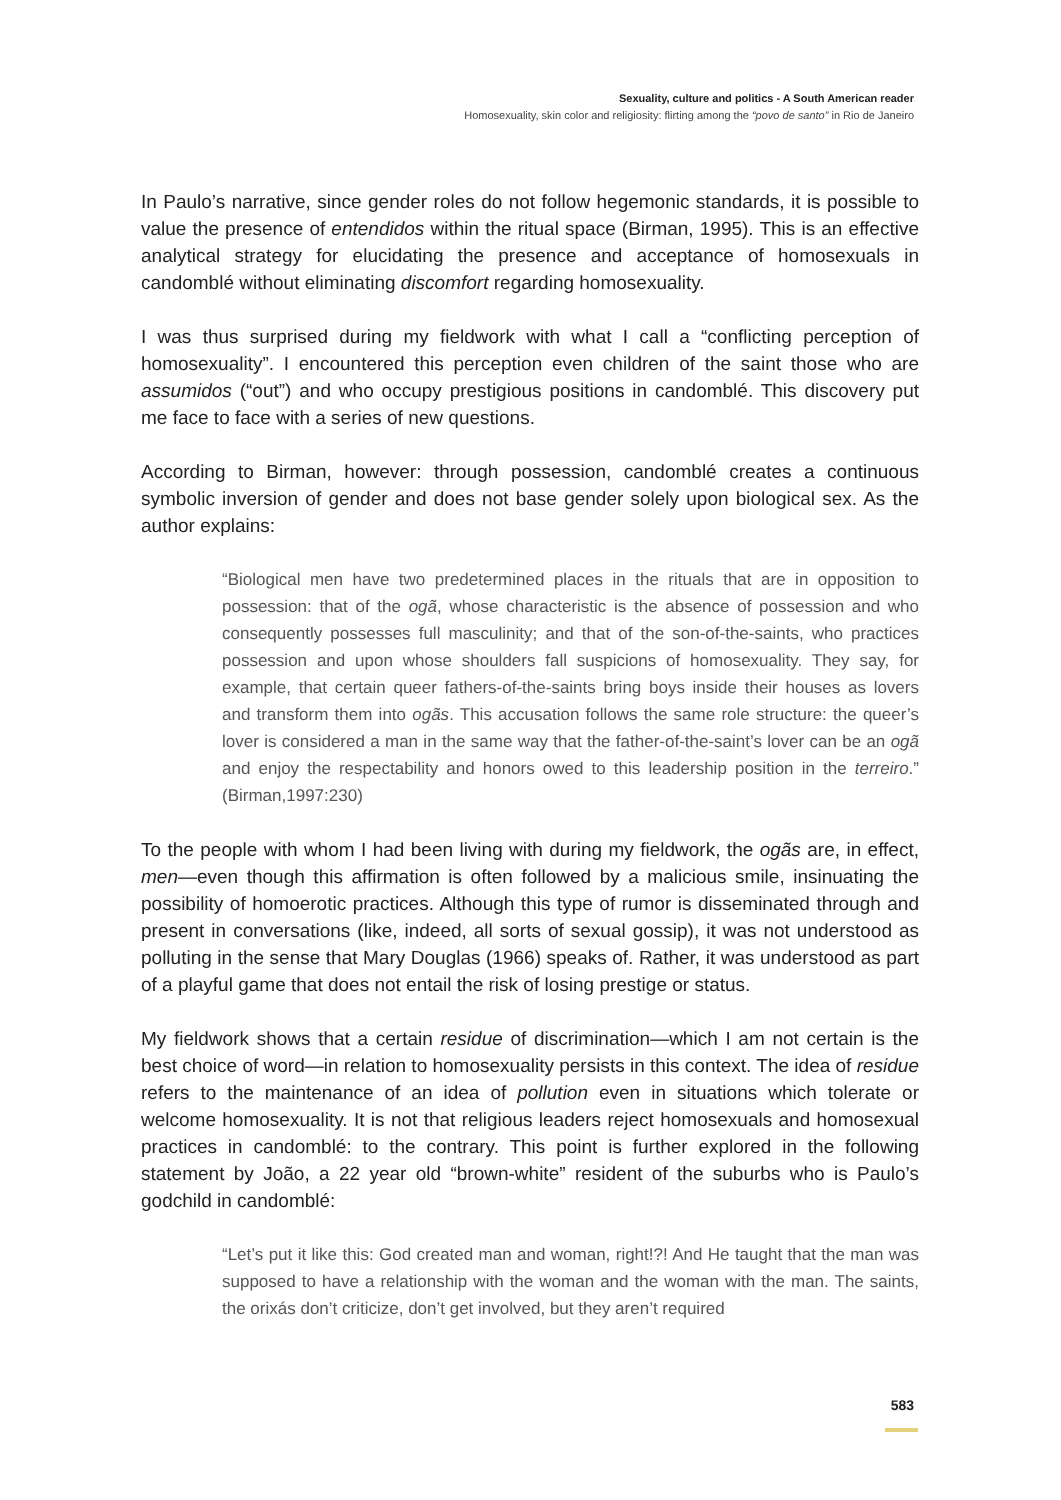Sexuality, culture and politics - A South American reader
Homosexuality, skin color and religiosity: flirting among the “povo de santo” in Rio de Janeiro
In Paulo’s narrative, since gender roles do not follow hegemonic standards, it is possible to value the presence of entendidos within the ritual space (Birman, 1995). This is an effective analytical strategy for elucidating the presence and acceptance of homosexuals in candomblé without eliminating discomfort regarding homosexuality.
I was thus surprised during my fieldwork with what I call a “conflicting perception of homosexuality”. I encountered this perception even children of the saint those who are assumidos (“out”) and who occupy prestigious positions in candomblé. This discovery put me face to face with a series of new questions.
According to Birman, however: through possession, candomblé creates a continuous symbolic inversion of gender and does not base gender solely upon biological sex. As the author explains:
“Biological men have two predetermined places in the rituals that are in opposition to possession: that of the ogã, whose characteristic is the absence of possession and who consequently possesses full masculinity; and that of the son-of-the-saints, who practices possession and upon whose shoulders fall suspicions of homosexuality. They say, for example, that certain queer fathers-of-the-saints bring boys inside their houses as lovers and transform them into ogãs. This accusation follows the same role structure: the queer’s lover is considered a man in the same way that the father-of-the-saint’s lover can be an ogã and enjoy the respectability and honors owed to this leadership position in the terreiro.” (Birman,1997:230)
To the people with whom I had been living with during my fieldwork, the ogãs are, in effect, men—even though this affirmation is often followed by a malicious smile, insinuating the possibility of homoerotic practices. Although this type of rumor is disseminated through and present in conversations (like, indeed, all sorts of sexual gossip), it was not understood as polluting in the sense that Mary Douglas (1966) speaks of. Rather, it was understood as part of a playful game that does not entail the risk of losing prestige or status.
My fieldwork shows that a certain residue of discrimination—which I am not certain is the best choice of word—in relation to homosexuality persists in this context. The idea of residue refers to the maintenance of an idea of pollution even in situations which tolerate or welcome homosexuality. It is not that religious leaders reject homosexuals and homosexual practices in candomblé: to the contrary. This point is further explored in the following statement by João, a 22 year old “brown-white” resident of the suburbs who is Paulo’s godchild in candomblé:
“Let’s put it like this: God created man and woman, right!?! And He taught that the man was supposed to have a relationship with the woman and the woman with the man. The saints, the orixás don’t criticize, don’t get involved, but they aren’t required
583